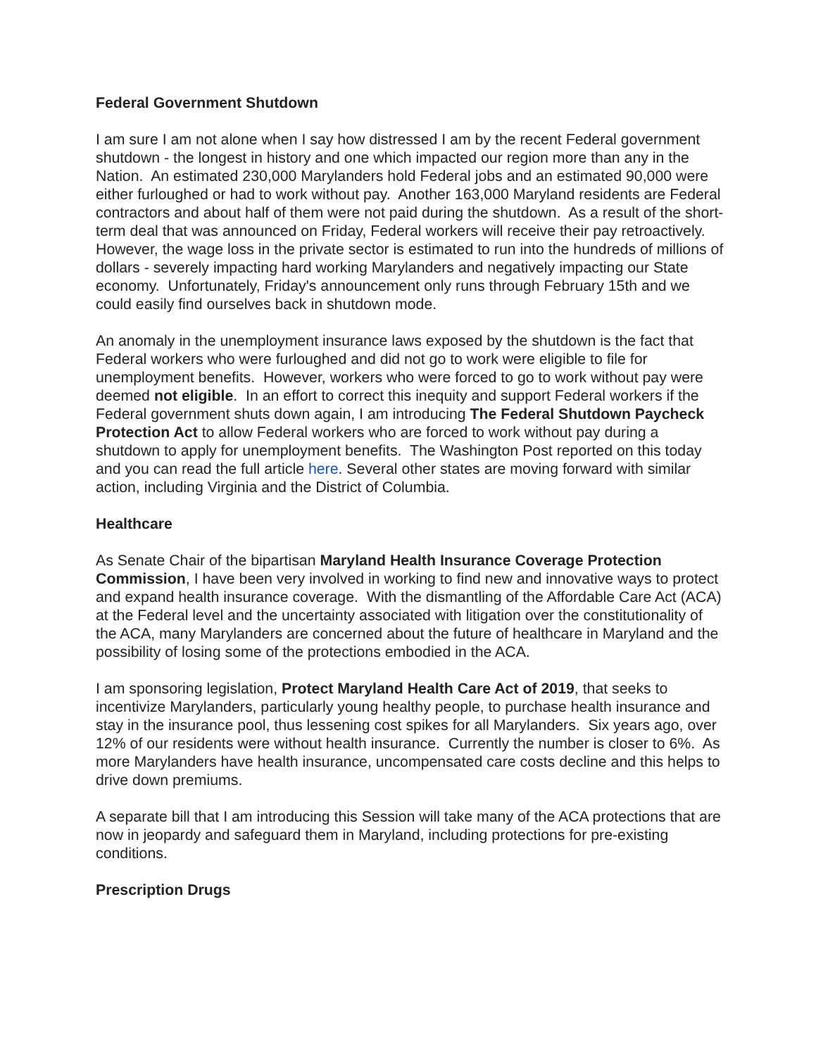Federal Government Shutdown
I am sure I am not alone when I say how distressed I am by the recent Federal government shutdown - the longest in history and one which impacted our region more than any in the Nation. An estimated 230,000 Marylanders hold Federal jobs and an estimated 90,000 were either furloughed or had to work without pay. Another 163,000 Maryland residents are Federal contractors and about half of them were not paid during the shutdown. As a result of the short-term deal that was announced on Friday, Federal workers will receive their pay retroactively. However, the wage loss in the private sector is estimated to run into the hundreds of millions of dollars - severely impacting hard working Marylanders and negatively impacting our State economy. Unfortunately, Friday's announcement only runs through February 15th and we could easily find ourselves back in shutdown mode.
An anomaly in the unemployment insurance laws exposed by the shutdown is the fact that Federal workers who were furloughed and did not go to work were eligible to file for unemployment benefits. However, workers who were forced to go to work without pay were deemed not eligible. In an effort to correct this inequity and support Federal workers if the Federal government shuts down again, I am introducing The Federal Shutdown Paycheck Protection Act to allow Federal workers who are forced to work without pay during a shutdown to apply for unemployment benefits. The Washington Post reported on this today and you can read the full article here. Several other states are moving forward with similar action, including Virginia and the District of Columbia.
Healthcare
As Senate Chair of the bipartisan Maryland Health Insurance Coverage Protection Commission, I have been very involved in working to find new and innovative ways to protect and expand health insurance coverage. With the dismantling of the Affordable Care Act (ACA) at the Federal level and the uncertainty associated with litigation over the constitutionality of the ACA, many Marylanders are concerned about the future of healthcare in Maryland and the possibility of losing some of the protections embodied in the ACA.
I am sponsoring legislation, Protect Maryland Health Care Act of 2019, that seeks to incentivize Marylanders, particularly young healthy people, to purchase health insurance and stay in the insurance pool, thus lessening cost spikes for all Marylanders. Six years ago, over 12% of our residents were without health insurance. Currently the number is closer to 6%. As more Marylanders have health insurance, uncompensated care costs decline and this helps to drive down premiums.
A separate bill that I am introducing this Session will take many of the ACA protections that are now in jeopardy and safeguard them in Maryland, including protections for pre-existing conditions.
Prescription Drugs